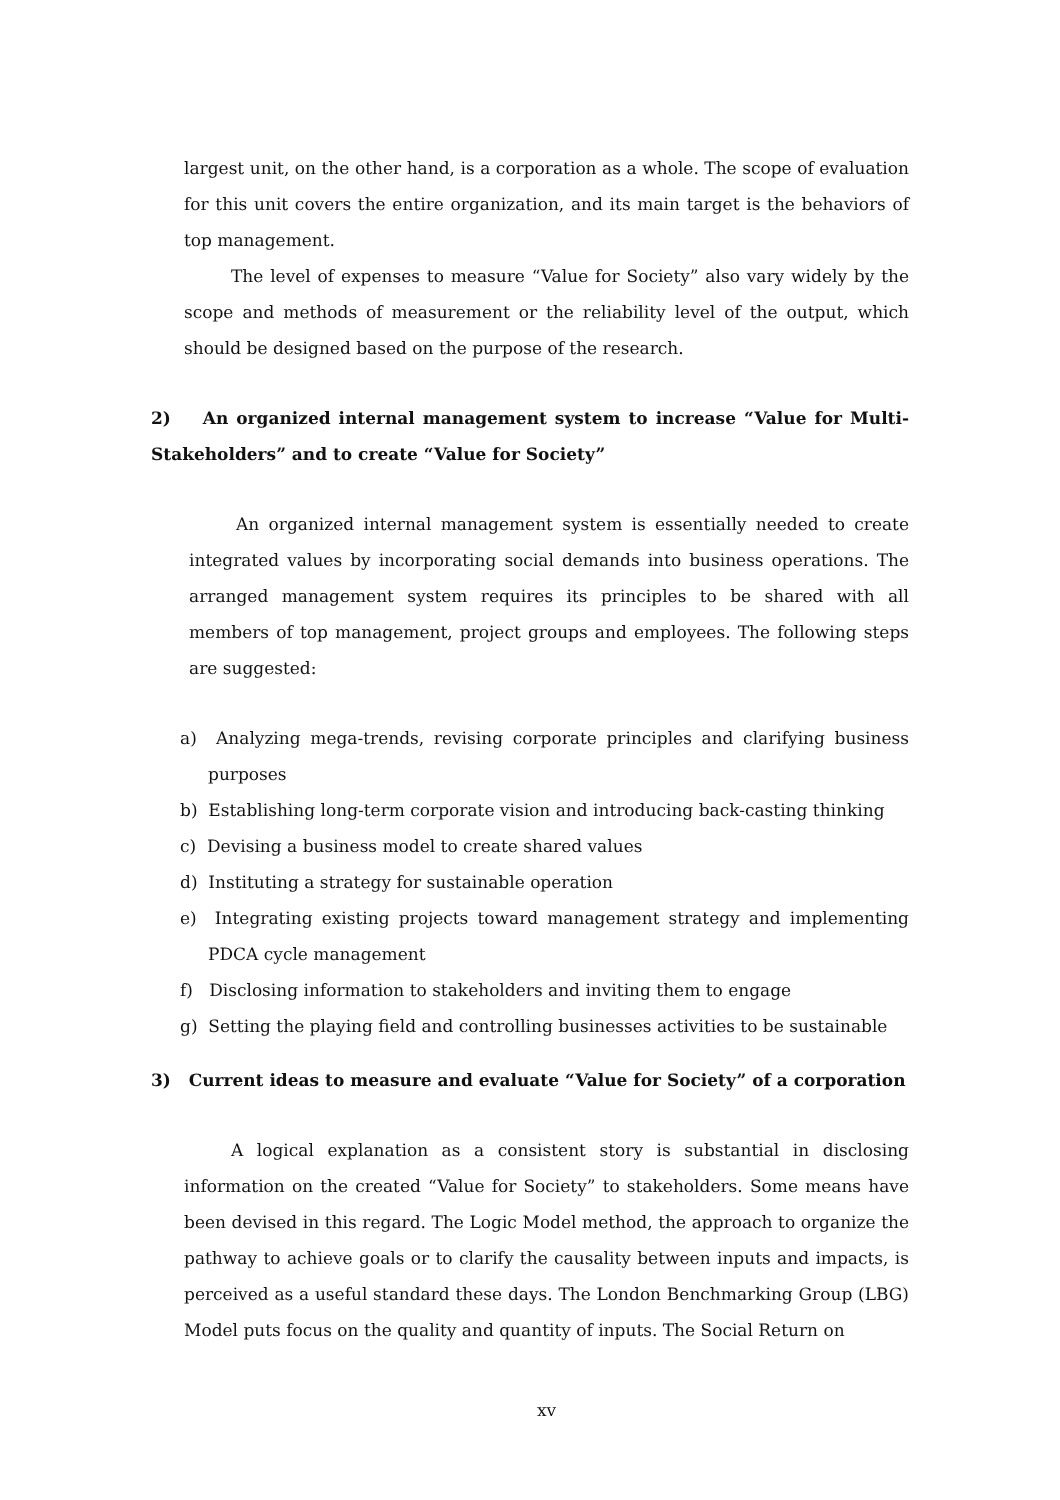largest unit, on the other hand, is a corporation as a whole. The scope of evaluation for this unit covers the entire organization, and its main target is the behaviors of top management.
The level of expenses to measure “Value for Society” also vary widely by the scope and methods of measurement or the reliability level of the output, which should be designed based on the purpose of the research.
2) An organized internal management system to increase “Value for Multi-Stakeholders” and to create “Value for Society”
An organized internal management system is essentially needed to create integrated values by incorporating social demands into business operations. The arranged management system requires its principles to be shared with all members of top management, project groups and employees. The following steps are suggested:
a) Analyzing mega-trends, revising corporate principles and clarifying business purposes
b) Establishing long-term corporate vision and introducing back-casting thinking
c) Devising a business model to create shared values
d) Instituting a strategy for sustainable operation
e) Integrating existing projects toward management strategy and implementing PDCA cycle management
f) Disclosing information to stakeholders and inviting them to engage
g) Setting the playing field and controlling businesses activities to be sustainable
3) Current ideas to measure and evaluate “Value for Society” of a corporation
A logical explanation as a consistent story is substantial in disclosing information on the created “Value for Society” to stakeholders. Some means have been devised in this regard. The Logic Model method, the approach to organize the pathway to achieve goals or to clarify the causality between inputs and impacts, is perceived as a useful standard these days. The London Benchmarking Group (LBG) Model puts focus on the quality and quantity of inputs. The Social Return on
xv